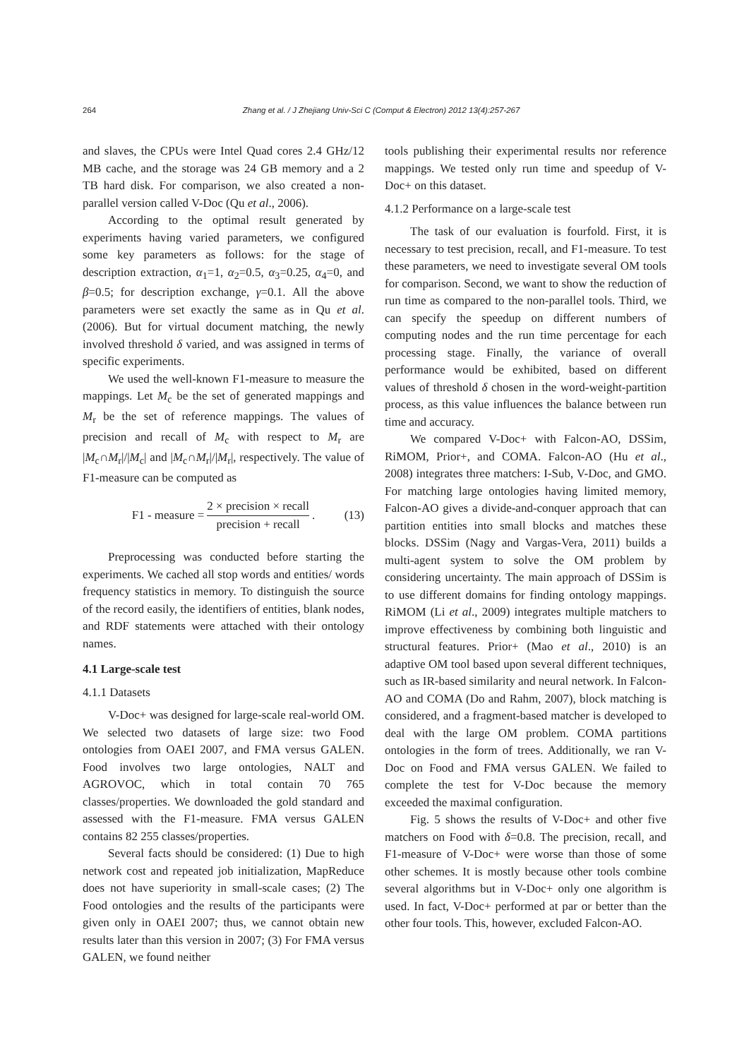264 Zhang et al. / J Zhejiang Univ-Sci C (Comput & Electron) 2012 13(4):257-267
and slaves, the CPUs were Intel Quad cores 2.4 GHz/12 MB cache, and the storage was 24 GB memory and a 2 TB hard disk. For comparison, we also created a non-parallel version called V-Doc (Qu et al., 2006).
According to the optimal result generated by experiments having varied parameters, we configured some key parameters as follows: for the stage of description extraction, α<sub>1</sub>=1, α<sub>2</sub>=0.5, α<sub>3</sub>=0.25, α<sub>4</sub>=0, and β=0.5; for description exchange, γ=0.1. All the above parameters were set exactly the same as in Qu et al. (2006). But for virtual document matching, the newly involved threshold δ varied, and was assigned in terms of specific experiments.
We used the well-known F1-measure to measure the mappings. Let M<sub>c</sub> be the set of generated mappings and M<sub>r</sub> be the set of reference mappings. The values of precision and recall of M<sub>c</sub> with respect to M<sub>r</sub> are |M<sub>c</sub>∩M<sub>r</sub>|/|M<sub>c</sub>| and |M<sub>c</sub>∩M<sub>r</sub>|/|M<sub>r</sub>|, respectively. The value of F1-measure can be computed as
F1 - measure = 2 × precision × recall precision + recall. (13)
Preprocessing was conducted before starting the experiments. We cached all stop words and entities/ words frequency statistics in memory. To distinguish the source of the record easily, the identifiers of entities, blank nodes, and RDF statements were attached with their ontology names.
4.1 Large-scale test
4.1.1 Datasets
V-Doc+ was designed for large-scale real-world OM. We selected two datasets of large size: two Food ontologies from OAEI 2007, and FMA versus GALEN. Food involves two large ontologies, NALT and AGROVOC, which in total contain 70 765 classes/properties. We downloaded the gold standard and assessed with the F1-measure. FMA versus GALEN contains 82 255 classes/properties.
Several facts should be considered: (1) Due to high network cost and repeated job initialization, MapReduce does not have superiority in small-scale cases; (2) The Food ontologies and the results of the participants were given only in OAEI 2007; thus, we cannot obtain new results later than this version in 2007; (3) For FMA versus GALEN, we found neither
tools publishing their experimental results nor reference mappings. We tested only run time and speedup of V-Doc+ on this dataset.
4.1.2 Performance on a large-scale test
The task of our evaluation is fourfold. First, it is necessary to test precision, recall, and F1-measure. To test these parameters, we need to investigate several OM tools for comparison. Second, we want to show the reduction of run time as compared to the non-parallel tools. Third, we can specify the speedup on different numbers of computing nodes and the run time percentage for each processing stage. Finally, the variance of overall performance would be exhibited, based on different values of threshold δ chosen in the word-weight-partition process, as this value influences the balance between run time and accuracy.
We compared V-Doc+ with Falcon-AO, DSSim, RiMOM, Prior+, and COMA. Falcon-AO (Hu et al., 2008) integrates three matchers: I-Sub, V-Doc, and GMO. For matching large ontologies having limited memory, Falcon-AO gives a divide-and-conquer approach that can partition entities into small blocks and matches these blocks. DSSim (Nagy and Vargas-Vera, 2011) builds a multi-agent system to solve the OM problem by considering uncertainty. The main approach of DSSim is to use different domains for finding ontology mappings. RiMOM (Li et al., 2009) integrates multiple matchers to improve effectiveness by combining both linguistic and structural features. Prior+ (Mao et al., 2010) is an adaptive OM tool based upon several different techniques, such as IR-based similarity and neural network. In Falcon-AO and COMA (Do and Rahm, 2007), block matching is considered, and a fragment-based matcher is developed to deal with the large OM problem. COMA partitions ontologies in the form of trees. Additionally, we ran V-Doc on Food and FMA versus GALEN. We failed to complete the test for V-Doc because the memory exceeded the maximal configuration.
Fig. 5 shows the results of V-Doc+ and other five matchers on Food with δ=0.8. The precision, recall, and F1-measure of V-Doc+ were worse than those of some other schemes. It is mostly because other tools combine several algorithms but in V-Doc+ only one algorithm is used. In fact, V-Doc+ performed at par or better than the other four tools. This, however, excluded Falcon-AO.